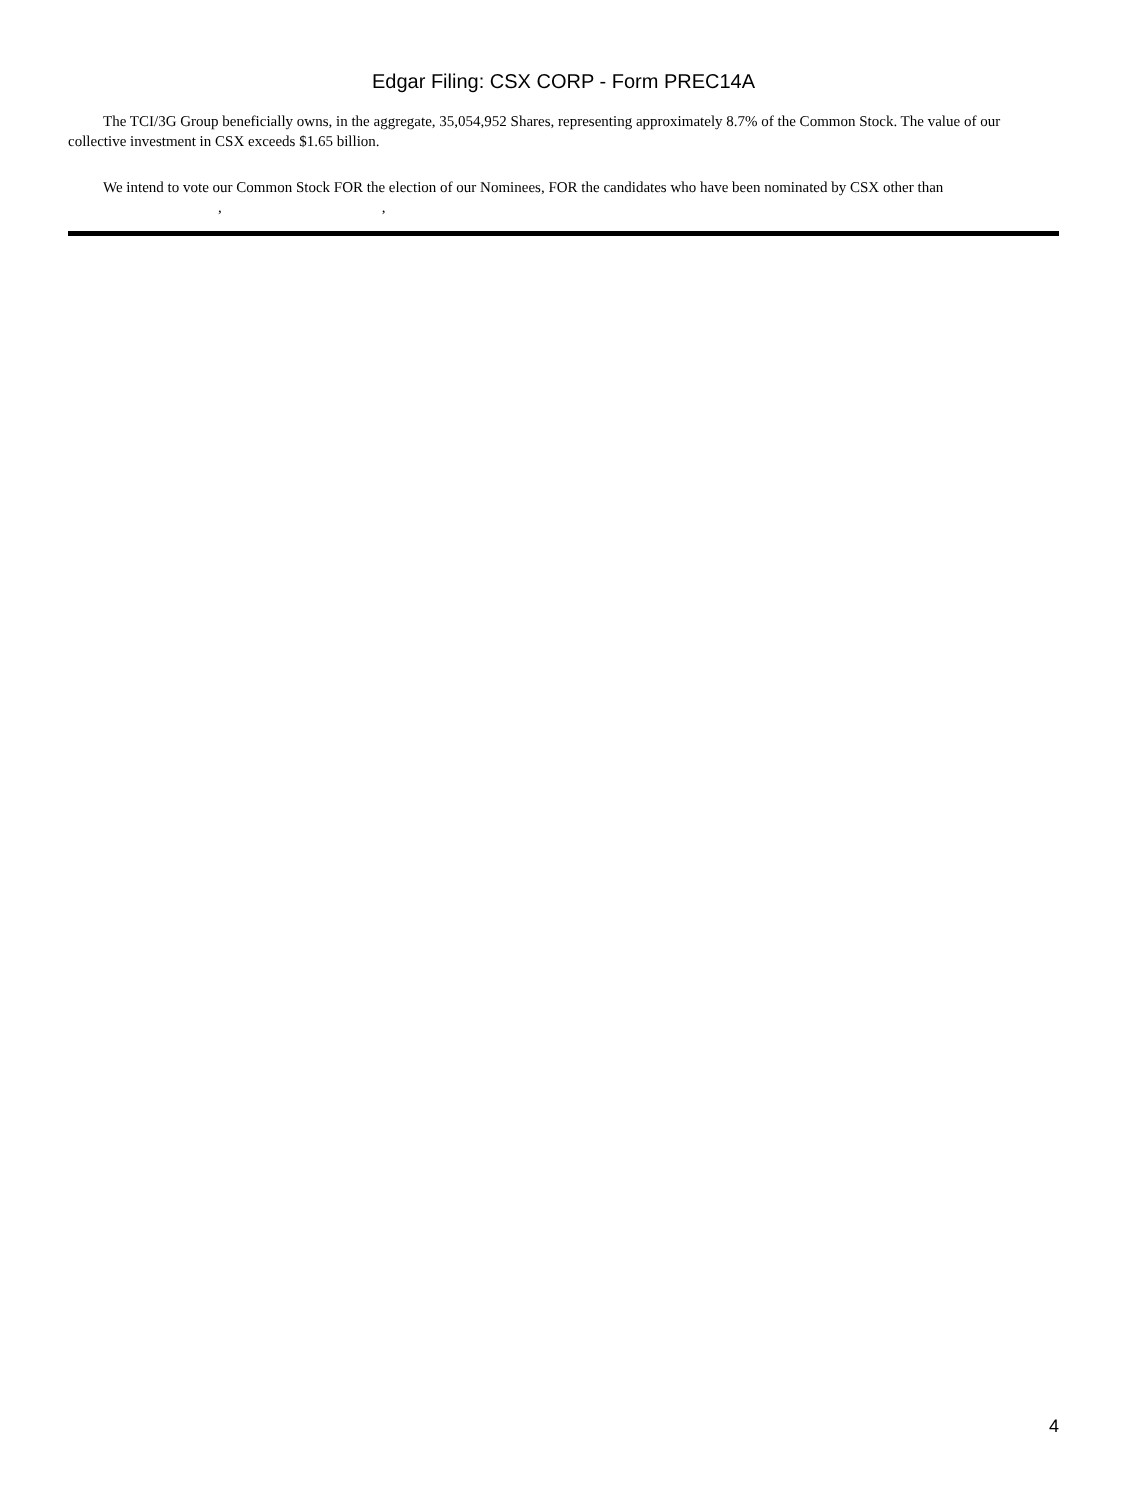Edgar Filing: CSX CORP - Form PREC14A
The TCI/3G Group beneficially owns, in the aggregate, 35,054,952 Shares, representing approximately 8.7% of the Common Stock. The value of our collective investment in CSX exceeds $1.65 billion.
We intend to vote our Common Stock FOR the election of our Nominees, FOR the candidates who have been nominated by CSX other than ,,
4